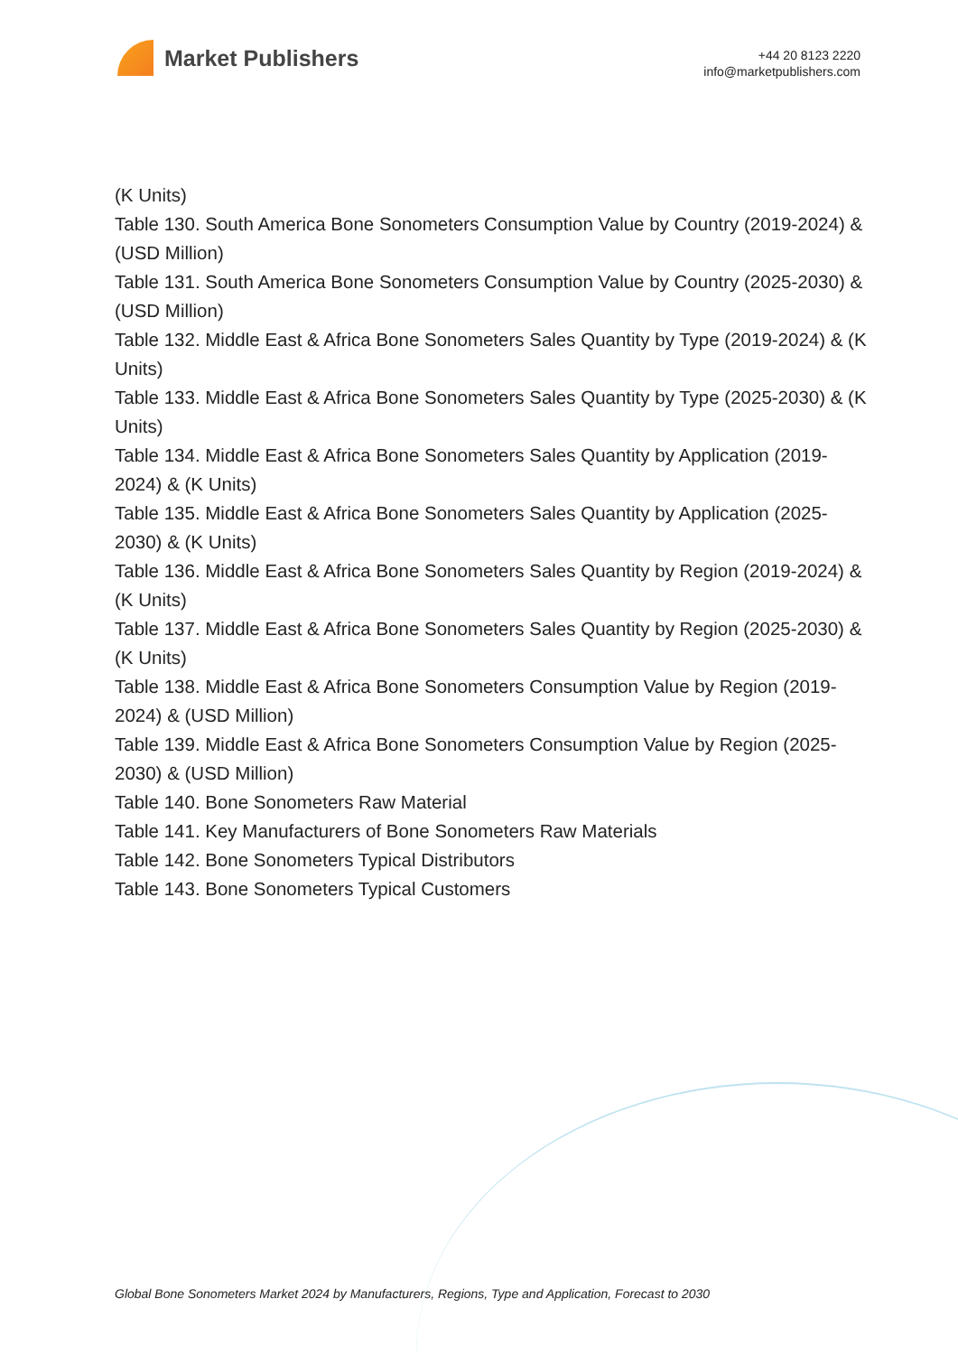Market Publishers
+44 20 8123 2220
info@marketpublishers.com
(K Units)
Table 130. South America Bone Sonometers Consumption Value by Country (2019-2024) & (USD Million)
Table 131. South America Bone Sonometers Consumption Value by Country (2025-2030) & (USD Million)
Table 132. Middle East & Africa Bone Sonometers Sales Quantity by Type (2019-2024) & (K Units)
Table 133. Middle East & Africa Bone Sonometers Sales Quantity by Type (2025-2030) & (K Units)
Table 134. Middle East & Africa Bone Sonometers Sales Quantity by Application (2019-2024) & (K Units)
Table 135. Middle East & Africa Bone Sonometers Sales Quantity by Application (2025-2030) & (K Units)
Table 136. Middle East & Africa Bone Sonometers Sales Quantity by Region (2019-2024) & (K Units)
Table 137. Middle East & Africa Bone Sonometers Sales Quantity by Region (2025-2030) & (K Units)
Table 138. Middle East & Africa Bone Sonometers Consumption Value by Region (2019-2024) & (USD Million)
Table 139. Middle East & Africa Bone Sonometers Consumption Value by Region (2025-2030) & (USD Million)
Table 140. Bone Sonometers Raw Material
Table 141. Key Manufacturers of Bone Sonometers Raw Materials
Table 142. Bone Sonometers Typical Distributors
Table 143. Bone Sonometers Typical Customers
Global Bone Sonometers Market 2024 by Manufacturers, Regions, Type and Application, Forecast to 2030